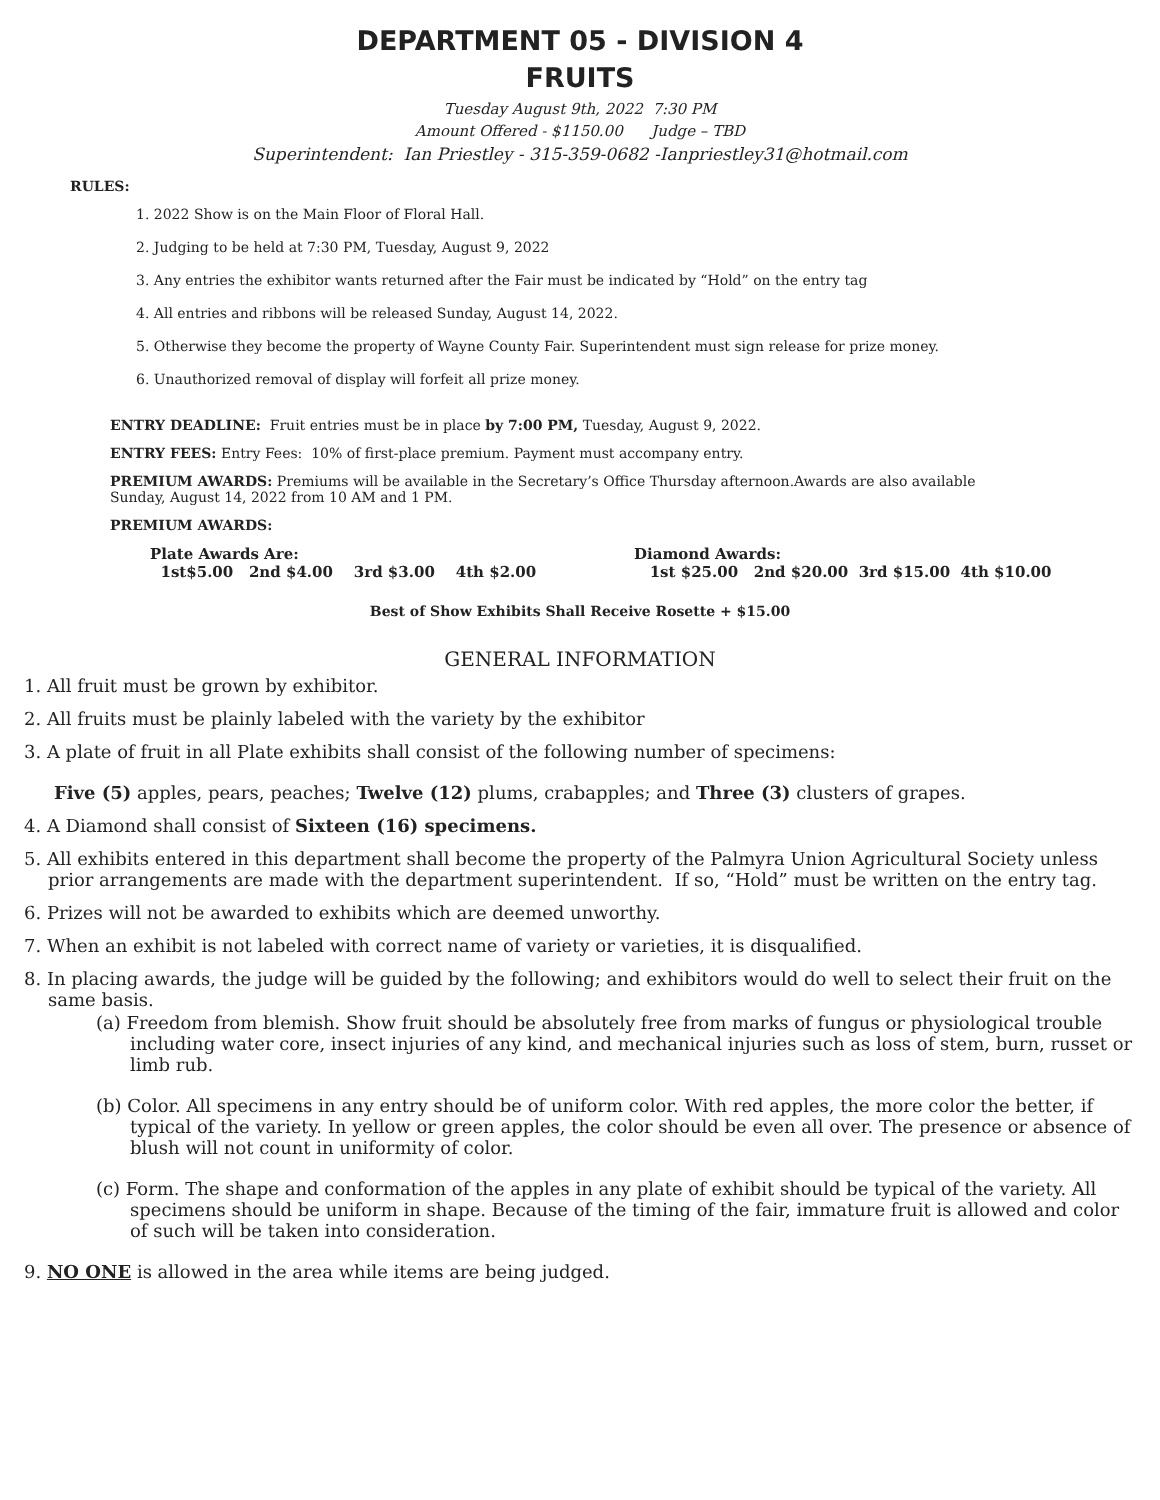DEPARTMENT 05 - DIVISION 4
FRUITS
Tuesday August 9th, 2022 7:30 PM
Amount Offered - $1150.00 Judge – TBD
Superintendent: Ian Priestley - 315-359-0682 -Ianpriestley31@hotmail.com
RULES:
1. 2022 Show is on the Main Floor of Floral Hall.
2. Judging to be held at 7:30 PM, Tuesday, August 9, 2022
3. Any entries the exhibitor wants returned after the Fair must be indicated by “Hold” on the entry tag
4. All entries and ribbons will be released Sunday, August 14, 2022.
5. Otherwise they become the property of Wayne County Fair. Superintendent must sign release for prize money.
6. Unauthorized removal of display will forfeit all prize money.
ENTRY DEADLINE: Fruit entries must be in place by 7:00 PM, Tuesday, August 9, 2022.
ENTRY FEES: Entry Fees: 10% of first-place premium. Payment must accompany entry.
PREMIUM AWARDS: Premiums will be available in the Secretary’s Office Thursday afternoon.Awards are also available Sunday, August 14, 2022 from 10 AM and 1 PM.
PREMIUM AWARDS:
Plate Awards Are:
1st$5.00 2nd $4.00 3rd $3.00 4th $2.00
Diamond Awards:
1st $25.00 2nd $20.00 3rd $15.00 4th $10.00
Best of Show Exhibits Shall Receive Rosette + $15.00
GENERAL INFORMATION
1. All fruit must be grown by exhibitor.
2. All fruits must be plainly labeled with the variety by the exhibitor
3. A plate of fruit in all Plate exhibits shall consist of the following number of specimens:
Five (5) apples, pears, peaches; Twelve (12) plums, crabapples; and Three (3) clusters of grapes.
4. A Diamond shall consist of Sixteen (16) specimens.
5. All exhibits entered in this department shall become the property of the Palmyra Union Agricultural Society unless prior arrangements are made with the department superintendent. If so, “Hold” must be written on the entry tag.
6. Prizes will not be awarded to exhibits which are deemed unworthy.
7. When an exhibit is not labeled with correct name of variety or varieties, it is disqualified.
8. In placing awards, the judge will be guided by the following; and exhibitors would do well to select their fruit on the same basis.
(a) Freedom from blemish. Show fruit should be absolutely free from marks of fungus or physiological trouble including water core, insect injuries of any kind, and mechanical injuries such as loss of stem, burn, russet or limb rub.
(b) Color. All specimens in any entry should be of uniform color. With red apples, the more color the better, if typical of the variety. In yellow or green apples, the color should be even all over. The presence or absence of blush will not count in uniformity of color.
(c) Form. The shape and conformation of the apples in any plate of exhibit should be typical of the variety. All specimens should be uniform in shape. Because of the timing of the fair, immature fruit is allowed and color of such will be taken into consideration.
9. NO ONE is allowed in the area while items are being judged.